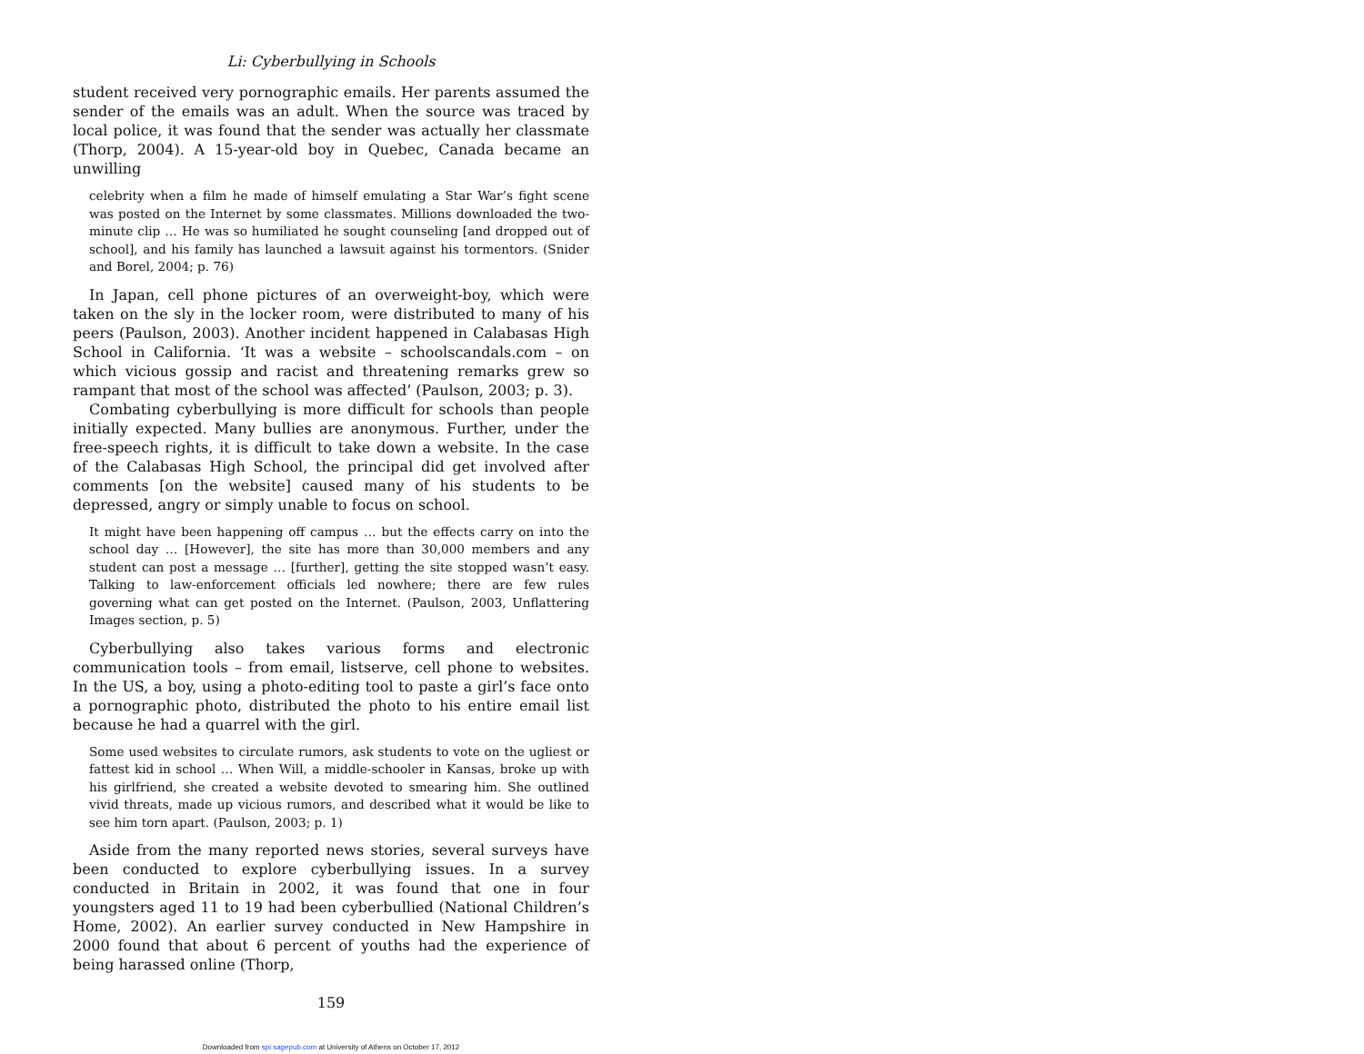Li: Cyberbullying in Schools
student received very pornographic emails. Her parents assumed the sender of the emails was an adult. When the source was traced by local police, it was found that the sender was actually her classmate (Thorp, 2004). A 15-year-old boy in Quebec, Canada became an unwilling
celebrity when a film he made of himself emulating a Star War’s fight scene was posted on the Internet by some classmates. Millions downloaded the two-minute clip … He was so humiliated he sought counseling [and dropped out of school], and his family has launched a lawsuit against his tormentors. (Snider and Borel, 2004; p. 76)
In Japan, cell phone pictures of an overweight-boy, which were taken on the sly in the locker room, were distributed to many of his peers (Paulson, 2003). Another incident happened in Calabasas High School in California. ‘It was a website – schoolscandals.com – on which vicious gossip and racist and threatening remarks grew so rampant that most of the school was affected’ (Paulson, 2003; p. 3).
Combating cyberbullying is more difficult for schools than people initially expected. Many bullies are anonymous. Further, under the free-speech rights, it is difficult to take down a website. In the case of the Calabasas High School, the principal did get involved after comments [on the website] caused many of his students to be depressed, angry or simply unable to focus on school.
It might have been happening off campus … but the effects carry on into the school day … [However], the site has more than 30,000 members and any student can post a message … [further], getting the site stopped wasn’t easy. Talking to law-enforcement officials led nowhere; there are few rules governing what can get posted on the Internet. (Paulson, 2003, Unflattering Images section, p. 5)
Cyberbullying also takes various forms and electronic communication tools – from email, listserve, cell phone to websites. In the US, a boy, using a photo-editing tool to paste a girl’s face onto a pornographic photo, distributed the photo to his entire email list because he had a quarrel with the girl.
Some used websites to circulate rumors, ask students to vote on the ugliest or fattest kid in school … When Will, a middle-schooler in Kansas, broke up with his girlfriend, she created a website devoted to smearing him. She outlined vivid threats, made up vicious rumors, and described what it would be like to see him torn apart. (Paulson, 2003; p. 1)
Aside from the many reported news stories, several surveys have been conducted to explore cyberbullying issues. In a survey conducted in Britain in 2002, it was found that one in four youngsters aged 11 to 19 had been cyberbullied (National Children’s Home, 2002). An earlier survey conducted in New Hampshire in 2000 found that about 6 percent of youths had the experience of being harassed online (Thorp,
159
Downloaded from spi.sagepub.com at University of Athens on October 17, 2012